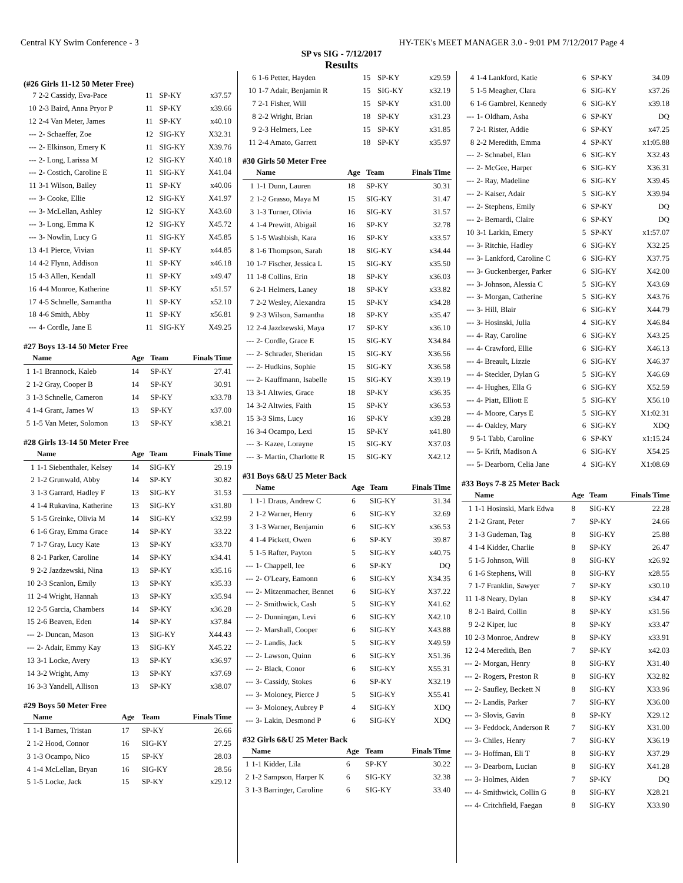Central KY Swim Conference - 3 HY-TEK's MEET MANAGER 3.0 - 9:01 PM 7/12/2017 Page 4
SP vs SIG - 7/12/2017
Results
(#26 Girls 11-12 50 Meter Free)
| 7 | 2-2 Cassidy, Eva-Pace | 11 | SP-KY | x37.57 |
| 10 | 2-3 Baird, Anna Pryor P | 11 | SP-KY | x39.66 |
| 12 | 2-4 Van Meter, James | 11 | SP-KY | x40.10 |
| --- | 2- Schaeffer, Zoe | 12 | SIG-KY | X32.31 |
| --- | 2- Elkinson, Emery K | 11 | SIG-KY | X39.76 |
| --- | 2- Long, Larissa M | 12 | SIG-KY | X40.18 |
| --- | 2- Costich, Caroline E | 11 | SIG-KY | X41.04 |
| 11 | 3-1 Wilson, Bailey | 11 | SP-KY | x40.06 |
| --- | 3- Cooke, Ellie | 12 | SIG-KY | X41.97 |
| --- | 3- McLellan, Ashley | 12 | SIG-KY | X43.60 |
| --- | 3- Long, Emma K | 12 | SIG-KY | X45.72 |
| --- | 3- Nowlin, Lucy G | 11 | SIG-KY | X45.85 |
| 13 | 4-1 Pierce, Vivian | 11 | SP-KY | x44.85 |
| 14 | 4-2 Flynn, Addison | 11 | SP-KY | x46.18 |
| 15 | 4-3 Allen, Kendall | 11 | SP-KY | x49.47 |
| 16 | 4-4 Monroe, Katherine | 11 | SP-KY | x51.57 |
| 17 | 4-5 Schnelle, Samantha | 11 | SP-KY | x52.10 |
| 18 | 4-6 Smith, Abby | 11 | SP-KY | x56.81 |
| --- | 4- Cordle, Jane E | 11 | SIG-KY | X49.25 |
#27 Boys 13-14 50 Meter Free
| | Name | Age | Team | Finals Time |
| --- | --- | --- | --- | --- |
| 1 | 1-1 Brannock, Kaleb | 14 | SP-KY | 27.41 |
| 2 | 1-2 Gray, Cooper B | 14 | SP-KY | 30.91 |
| 3 | 1-3 Schnelle, Cameron | 14 | SP-KY | x33.78 |
| 4 | 1-4 Grant, James W | 13 | SP-KY | x37.00 |
| 5 | 1-5 Van Meter, Solomon | 13 | SP-KY | x38.21 |
#28 Girls 13-14 50 Meter Free
| | Name | Age | Team | Finals Time |
| --- | --- | --- | --- | --- |
| 1 | 1-1 Siebenthaler, Kelsey | 14 | SIG-KY | 29.19 |
| 2 | 1-2 Grunwald, Abby | 14 | SP-KY | 30.82 |
| 3 | 1-3 Garrard, Hadley F | 13 | SIG-KY | 31.53 |
| 4 | 1-4 Rukavina, Katherine | 13 | SIG-KY | x31.80 |
| 5 | 1-5 Greinke, Olivia M | 14 | SIG-KY | x32.99 |
| 6 | 1-6 Gray, Emma Grace | 14 | SP-KY | 33.22 |
| 7 | 1-7 Gray, Lucy Kate | 13 | SP-KY | x33.70 |
| 8 | 2-1 Parker, Caroline | 14 | SP-KY | x34.41 |
| 9 | 2-2 Jazdzewski, Nina | 13 | SP-KY | x35.16 |
| 10 | 2-3 Scanlon, Emily | 13 | SP-KY | x35.33 |
| 11 | 2-4 Wright, Hannah | 13 | SP-KY | x35.94 |
| 12 | 2-5 Garcia, Chambers | 14 | SP-KY | x36.28 |
| 15 | 2-6 Beaven, Eden | 14 | SP-KY | x37.84 |
| --- | 2- Duncan, Mason | 13 | SIG-KY | X44.43 |
| --- | 2- Adair, Emmy Kay | 13 | SIG-KY | X45.22 |
| 13 | 3-1 Locke, Avery | 13 | SP-KY | x36.97 |
| 14 | 3-2 Wright, Amy | 13 | SP-KY | x37.69 |
| 16 | 3-3 Yandell, Allison | 13 | SP-KY | x38.07 |
#29 Boys 50 Meter Free
| | Name | Age | Team | Finals Time |
| --- | --- | --- | --- | --- |
| 1 | 1-1 Barnes, Tristan | 17 | SP-KY | 26.66 |
| 2 | 1-2 Hood, Connor | 16 | SIG-KY | 27.25 |
| 3 | 1-3 Ocampo, Nico | 15 | SP-KY | 28.03 |
| 4 | 1-4 McLellan, Bryan | 16 | SIG-KY | 28.56 |
| 5 | 1-5 Locke, Jack | 15 | SP-KY | x29.12 |
| 6 | 1-6 Petter, Hayden | 15 | SP-KY | x29.59 |
| 10 | 1-7 Adair, Benjamin R | 15 | SIG-KY | x32.19 |
| 7 | 2-1 Fisher, Will | 15 | SP-KY | x31.00 |
| 8 | 2-2 Wright, Brian | 18 | SP-KY | x31.23 |
| 9 | 2-3 Helmers, Lee | 15 | SP-KY | x31.85 |
| 11 | 2-4 Amato, Garrett | 18 | SP-KY | x35.97 |
#30 Girls 50 Meter Free
| | Name | Age | Team | Finals Time |
| --- | --- | --- | --- | --- |
| 1 | 1-1 Dunn, Lauren | 18 | SP-KY | 30.31 |
| 2 | 1-2 Grasso, Maya M | 15 | SIG-KY | 31.47 |
| 3 | 1-3 Turner, Olivia | 16 | SIG-KY | 31.57 |
| 4 | 1-4 Prewitt, Abigail | 16 | SP-KY | 32.78 |
| 5 | 1-5 Washbish, Kara | 16 | SP-KY | x33.57 |
| 8 | 1-6 Thompson, Sarah | 18 | SIG-KY | x34.44 |
| 10 | 1-7 Fischer, Jessica L | 15 | SIG-KY | x35.50 |
| 11 | 1-8 Collins, Erin | 18 | SP-KY | x36.03 |
| 6 | 2-1 Helmers, Laney | 18 | SP-KY | x33.82 |
| 7 | 2-2 Wesley, Alexandra | 15 | SP-KY | x34.28 |
| 9 | 2-3 Wilson, Samantha | 18 | SP-KY | x35.47 |
| 12 | 2-4 Jazdzewski, Maya | 17 | SP-KY | x36.10 |
| --- | 2- Cordle, Grace E | 15 | SIG-KY | X34.84 |
| --- | 2- Schrader, Sheridan | 15 | SIG-KY | X36.56 |
| --- | 2- Hudkins, Sophie | 15 | SIG-KY | X36.58 |
| --- | 2- Kauffmann, Isabelle | 15 | SIG-KY | X39.19 |
| 13 | 3-1 Altwies, Grace | 18 | SP-KY | x36.35 |
| 14 | 3-2 Altwies, Faith | 15 | SP-KY | x36.53 |
| 15 | 3-3 Sims, Lucy | 16 | SP-KY | x39.28 |
| 16 | 3-4 Ocampo, Lexi | 15 | SP-KY | x41.80 |
| --- | 3- Kazee, Lorayne | 15 | SIG-KY | X37.03 |
| --- | 3- Martin, Charlotte R | 15 | SIG-KY | X42.12 |
#31 Boys 6&U 25 Meter Back
| | Name | Age | Team | Finals Time |
| --- | --- | --- | --- | --- |
| 1 | 1-1 Draus, Andrew C | 6 | SIG-KY | 31.34 |
| 2 | 1-2 Warner, Henry | 6 | SIG-KY | 32.69 |
| 3 | 1-3 Warner, Benjamin | 6 | SIG-KY | x36.53 |
| 4 | 1-4 Pickett, Owen | 6 | SP-KY | 39.87 |
| 5 | 1-5 Rafter, Payton | 5 | SIG-KY | x40.75 |
| --- | 1- Chappell, lee | 6 | SP-KY | DQ |
| --- | 2- O'Leary, Eamonn | 6 | SIG-KY | X34.35 |
| --- | 2- Mitzenmacher, Bennet | 6 | SIG-KY | X37.22 |
| --- | 2- Smithwick, Cash | 5 | SIG-KY | X41.62 |
| --- | 2- Dunningan, Levi | 6 | SIG-KY | X42.10 |
| --- | 2- Marshall, Cooper | 6 | SIG-KY | X43.88 |
| --- | 2- Landis, Jack | 5 | SIG-KY | X49.59 |
| --- | 2- Lawson, Quinn | 6 | SIG-KY | X51.36 |
| --- | 2- Black, Conor | 6 | SIG-KY | X55.31 |
| --- | 3- Cassidy, Stokes | 6 | SP-KY | X32.19 |
| --- | 3- Moloney, Pierce J | 5 | SIG-KY | X55.41 |
| --- | 3- Moloney, Aubrey P | 4 | SIG-KY | XDQ |
| --- | 3- Lakin, Desmond P | 6 | SIG-KY | XDQ |
#32 Girls 6&U 25 Meter Back
| | Name | Age | Team | Finals Time |
| --- | --- | --- | --- | --- |
| 1 | 1-1 Kidder, Lila | 6 | SP-KY | 30.22 |
| 2 | 1-2 Sampson, Harper K | 6 | SIG-KY | 32.38 |
| 3 | 1-3 Barringer, Caroline | 6 | SIG-KY | 33.40 |
| 4 | 1-4 Lankford, Katie | 6 | SP-KY | 34.09 |
| 5 | 1-5 Meagher, Clara | 6 | SIG-KY | x37.26 |
| 6 | 1-6 Gambrel, Kennedy | 6 | SIG-KY | x39.18 |
| --- | 1- Oldham, Asha | 6 | SP-KY | DQ |
| 7 | 2-1 Rister, Addie | 6 | SP-KY | x47.25 |
| 8 | 2-2 Meredith, Emma | 4 | SP-KY | x1:05.88 |
| --- | 2- Schnabel, Elan | 6 | SIG-KY | X32.43 |
| --- | 2- McGee, Harper | 6 | SIG-KY | X36.31 |
| --- | 2- Ray, Madeline | 6 | SIG-KY | X39.45 |
| --- | 2- Kaiser, Adair | 5 | SIG-KY | X39.94 |
| --- | 2- Stephens, Emily | 6 | SP-KY | DQ |
| --- | 2- Bernardi, Claire | 6 | SP-KY | DQ |
| 10 | 3-1 Larkin, Emery | 5 | SP-KY | x1:57.07 |
| --- | 3- Ritchie, Hadley | 6 | SIG-KY | X32.25 |
| --- | 3- Lankford, Caroline C | 6 | SIG-KY | X37.75 |
| --- | 3- Guckenberger, Parker | 6 | SIG-KY | X42.00 |
| --- | 3- Johnson, Alessia C | 5 | SIG-KY | X43.69 |
| --- | 3- Morgan, Catherine | 5 | SIG-KY | X43.76 |
| --- | 3- Hill, Blair | 6 | SIG-KY | X44.79 |
| --- | 3- Hosinski, Julia | 4 | SIG-KY | X46.84 |
| --- | 4- Ray, Caroline | 6 | SIG-KY | X43.25 |
| --- | 4- Crawford, Ellie | 6 | SIG-KY | X46.13 |
| --- | 4- Breault, Lizzie | 6 | SIG-KY | X46.37 |
| --- | 4- Steckler, Dylan G | 5 | SIG-KY | X46.69 |
| --- | 4- Hughes, Ella G | 6 | SIG-KY | X52.59 |
| --- | 4- Piatt, Elliott E | 5 | SIG-KY | X56.10 |
| --- | 4- Moore, Carys E | 5 | SIG-KY | X1:02.31 |
| --- | 4- Oakley, Mary | 6 | SIG-KY | XDQ |
| 9 | 5-1 Tabb, Caroline | 6 | SP-KY | x1:15.24 |
| --- | 5- Krift, Madison A | 6 | SIG-KY | X54.25 |
| --- | 5- Dearborn, Celia Jane | 4 | SIG-KY | X1:08.69 |
#33 Boys 7-8 25 Meter Back
| | Name | Age | Team | Finals Time |
| --- | --- | --- | --- | --- |
| 1 | 1-1 Hosinski, Mark Edwa | 8 | SIG-KY | 22.28 |
| 2 | 1-2 Grant, Peter | 7 | SP-KY | 24.66 |
| 3 | 1-3 Gudeman, Tag | 8 | SIG-KY | 25.88 |
| 4 | 1-4 Kidder, Charlie | 8 | SP-KY | 26.47 |
| 5 | 1-5 Johnson, Will | 8 | SIG-KY | x26.92 |
| 6 | 1-6 Stephens, Will | 8 | SIG-KY | x28.55 |
| 7 | 1-7 Franklin, Sawyer | 7 | SP-KY | x30.10 |
| 11 | 1-8 Neary, Dylan | 8 | SP-KY | x34.47 |
| 8 | 2-1 Baird, Collin | 8 | SP-KY | x31.56 |
| 9 | 2-2 Kiper, luc | 8 | SP-KY | x33.47 |
| 10 | 2-3 Monroe, Andrew | 8 | SP-KY | x33.91 |
| 12 | 2-4 Meredith, Ben | 7 | SP-KY | x42.03 |
| --- | 2- Morgan, Henry | 8 | SIG-KY | X31.40 |
| --- | 2- Rogers, Preston R | 8 | SIG-KY | X32.82 |
| --- | 2- Saufley, Beckett N | 8 | SIG-KY | X33.96 |
| --- | 2- Landis, Parker | 7 | SIG-KY | X36.00 |
| --- | 3- Slovis, Gavin | 8 | SP-KY | X29.12 |
| --- | 3- Feddock, Anderson R | 7 | SIG-KY | X31.00 |
| --- | 3- Chiles, Henry | 7 | SIG-KY | X36.19 |
| --- | 3- Hoffman, Eli T | 8 | SIG-KY | X37.29 |
| --- | 3- Dearborn, Lucian | 8 | SIG-KY | X41.28 |
| --- | 3- Holmes, Aiden | 7 | SP-KY | DQ |
| --- | 4- Smithwick, Collin G | 8 | SIG-KY | X28.21 |
| --- | 4- Critchfield, Faegan | 8 | SIG-KY | X33.90 |